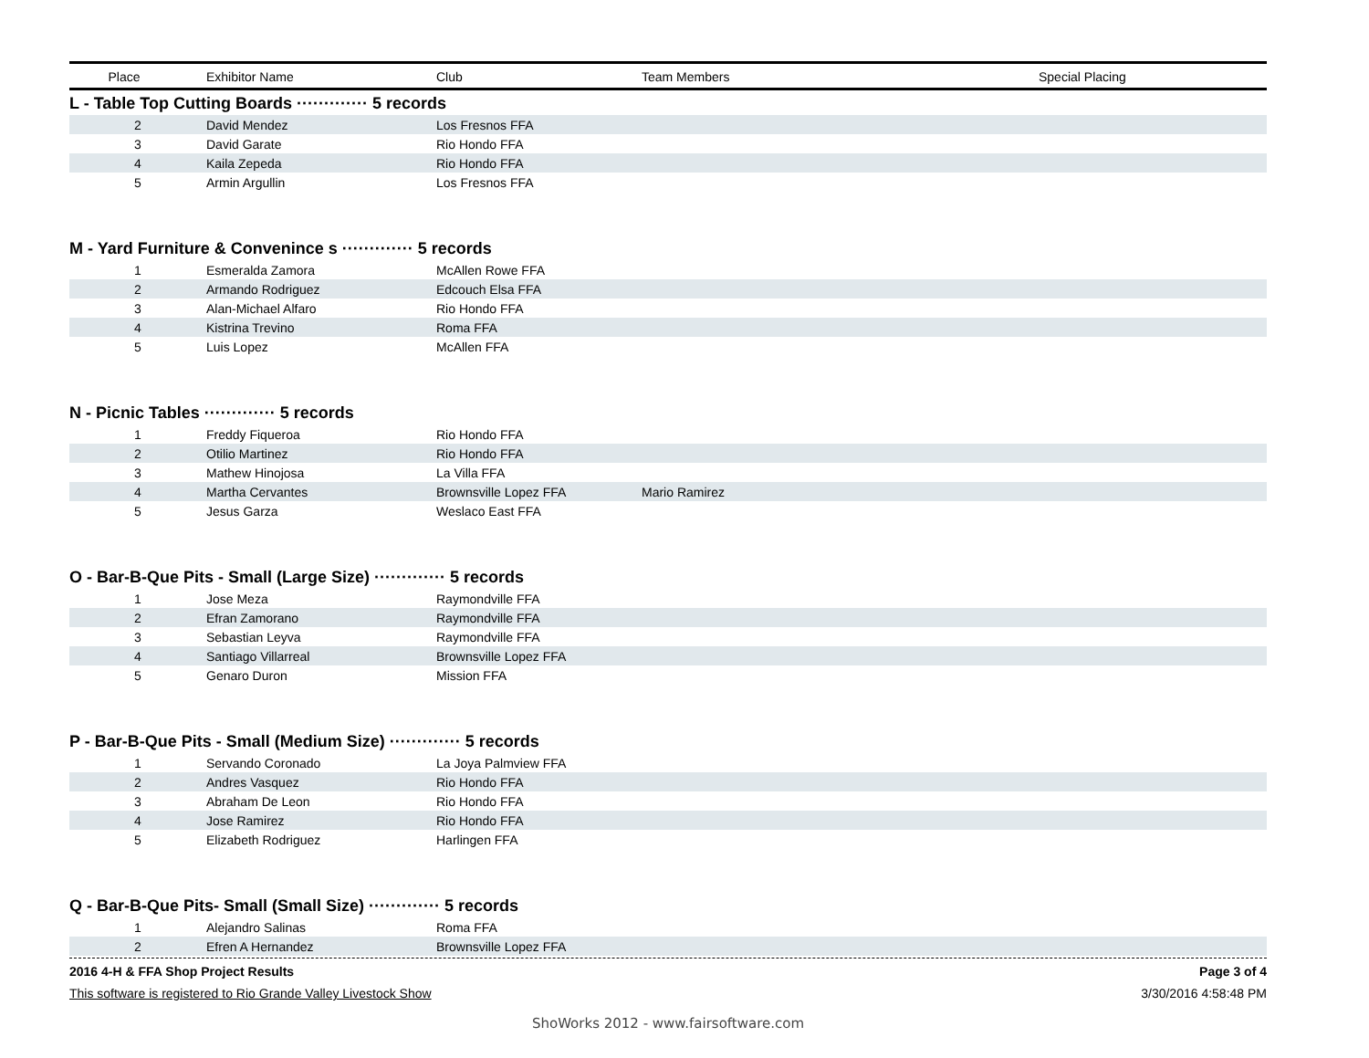| Place | Exhibitor Name | Club | Team Members | Special Placing |
| --- | --- | --- | --- | --- |
L - Table Top Cutting Boards ············· 5 records
| 2 | David Mendez | Los Fresnos FFA | |
| 3 | David Garate | Rio Hondo FFA | |
| 4 | Kaila Zepeda | Rio Hondo FFA | |
| 5 | Armin Argullin | Los Fresnos FFA | |
M - Yard Furniture & Convenince s ············· 5 records
| 1 | Esmeralda Zamora | McAllen Rowe FFA | |
| 2 | Armando Rodriguez | Edcouch Elsa FFA | |
| 3 | Alan-Michael Alfaro | Rio Hondo FFA | |
| 4 | Kistrina Trevino | Roma FFA | |
| 5 | Luis Lopez | McAllen FFA | |
N - Picnic Tables ············· 5 records
| 1 | Freddy Fiqueroa | Rio Hondo FFA | |
| 2 | Otilio Martinez | Rio Hondo FFA | |
| 3 | Mathew Hinojosa | La Villa FFA | |
| 4 | Martha Cervantes | Brownsville Lopez FFA | Mario Ramirez |
| 5 | Jesus Garza | Weslaco East FFA | |
O - Bar-B-Que Pits - Small (Large Size) ············· 5 records
| 1 | Jose Meza | Raymondville FFA | |
| 2 | Efran Zamorano | Raymondville FFA | |
| 3 | Sebastian Leyva | Raymondville FFA | |
| 4 | Santiago Villarreal | Brownsville Lopez FFA | |
| 5 | Genaro Duron | Mission FFA | |
P - Bar-B-Que Pits - Small (Medium Size) ············· 5 records
| 1 | Servando Coronado | La Joya Palmview FFA | |
| 2 | Andres Vasquez | Rio Hondo FFA | |
| 3 | Abraham De Leon | Rio Hondo FFA | |
| 4 | Jose Ramirez | Rio Hondo FFA | |
| 5 | Elizabeth Rodriguez | Harlingen FFA | |
Q - Bar-B-Que Pits- Small (Small Size) ············· 5 records
| 1 | Alejandro Salinas | Roma FFA | |
| 2 | Efren A Hernandez | Brownsville Lopez FFA | |
2016 4-H & FFA Shop Project Results Page 3 of 4
This software is registered to Rio Grande Valley Livestock Show 3/30/2016 4:58:48 PM
ShoWorks 2012 - www.fairsoftware.com